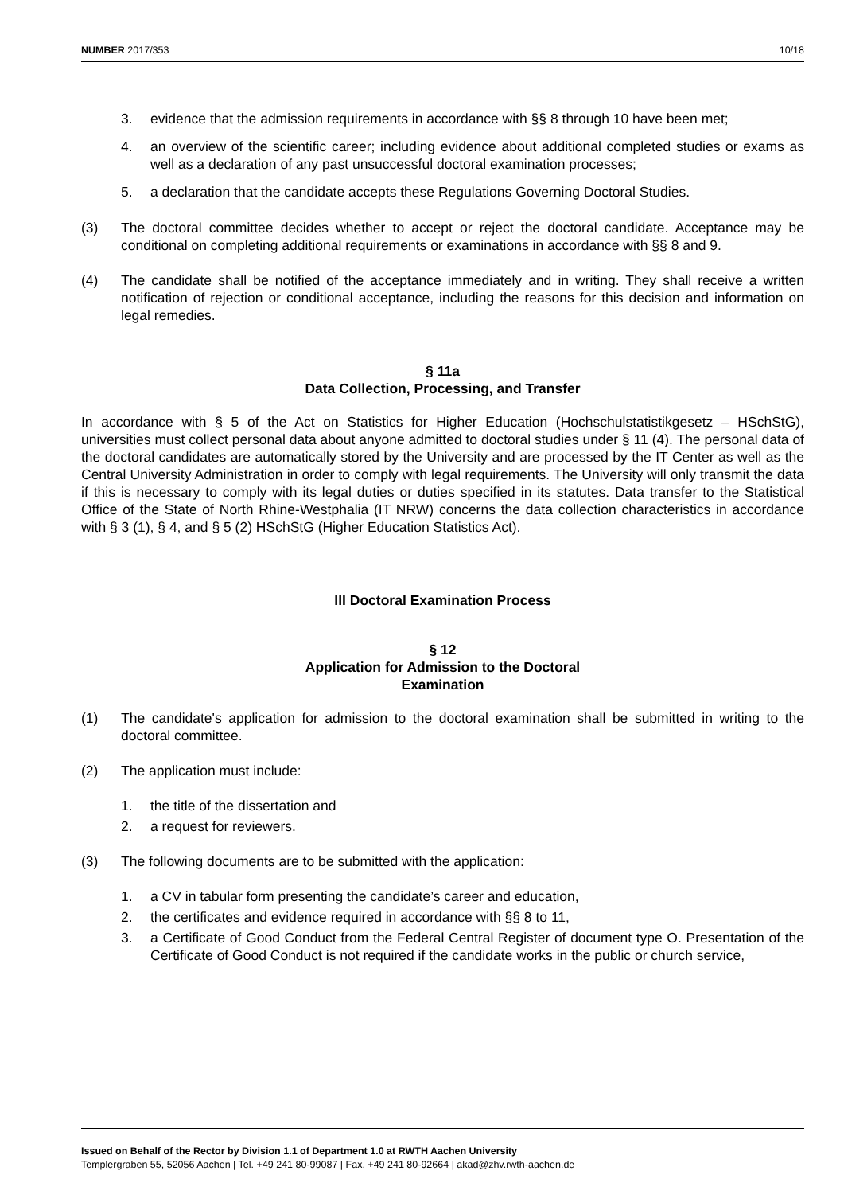NUMBER 2017/353 10/18
3. evidence that the admission requirements in accordance with §§ 8 through 10 have been met;
4. an overview of the scientific career; including evidence about additional completed studies or exams as well as a declaration of any past unsuccessful doctoral examination processes;
5. a declaration that the candidate accepts these Regulations Governing Doctoral Studies.
(3) The doctoral committee decides whether to accept or reject the doctoral candidate. Acceptance may be conditional on completing additional requirements or examinations in accordance with §§ 8 and 9.
(4) The candidate shall be notified of the acceptance immediately and in writing. They shall receive a written notification of rejection or conditional acceptance, including the reasons for this decision and information on legal remedies.
§ 11a
Data Collection, Processing, and Transfer
In accordance with § 5 of the Act on Statistics for Higher Education (Hochschulstatistikgesetz – HSchStG), universities must collect personal data about anyone admitted to doctoral studies under § 11 (4). The personal data of the doctoral candidates are automatically stored by the University and are processed by the IT Center as well as the Central University Administration in order to comply with legal requirements. The University will only transmit the data if this is necessary to comply with its legal duties or duties specified in its statutes. Data transfer to the Statistical Office of the State of North Rhine-Westphalia (IT NRW) concerns the data collection characteristics in accordance with § 3 (1), § 4, and § 5 (2) HSchStG (Higher Education Statistics Act).
III Doctoral Examination Process
§ 12
Application for Admission to the Doctoral
Examination
(1) The candidate's application for admission to the doctoral examination shall be submitted in writing to the doctoral committee.
(2) The application must include:
1. the title of the dissertation and
2. a request for reviewers.
(3) The following documents are to be submitted with the application:
1. a CV in tabular form presenting the candidate’s career and education,
2. the certificates and evidence required in accordance with §§ 8 to 11,
3. a Certificate of Good Conduct from the Federal Central Register of document type O. Presentation of the Certificate of Good Conduct is not required if the candidate works in the public or church service,
Issued on Behalf of the Rector by Division 1.1 of Department 1.0 at RWTH Aachen University
Templergraben 55, 52056 Aachen | Tel. +49 241 80-99087 | Fax. +49 241 80-92664 | akad@zhv.rwth-aachen.de